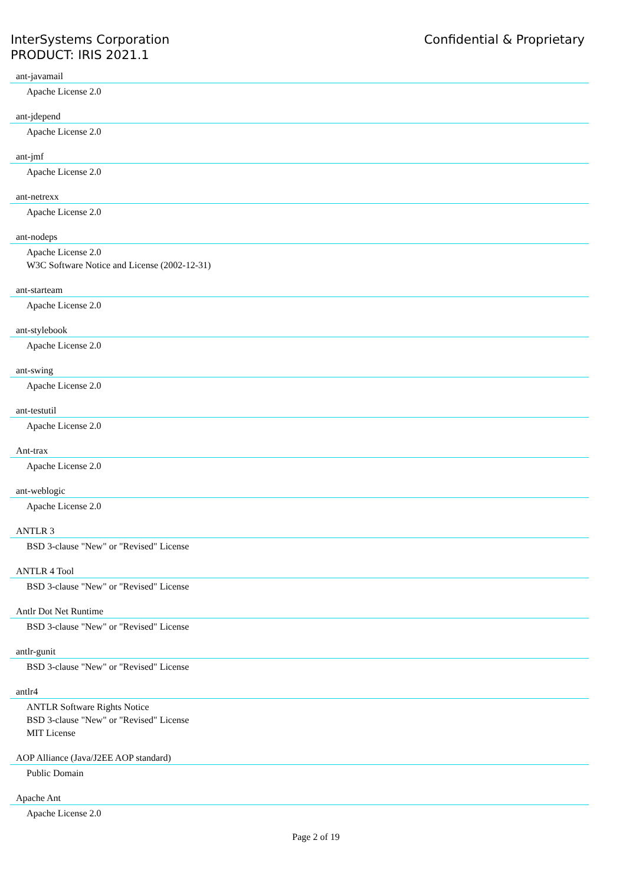InterSystems Corporation
PRODUCT: IRIS 2021.1
Confidential & Proprietary
ant-javamail
Apache License 2.0
ant-jdepend
Apache License 2.0
ant-jmf
Apache License 2.0
ant-netrexx
Apache License 2.0
ant-nodeps
Apache License 2.0
W3C Software Notice and License (2002-12-31)
ant-starteam
Apache License 2.0
ant-stylebook
Apache License 2.0
ant-swing
Apache License 2.0
ant-testutil
Apache License 2.0
Ant-trax
Apache License 2.0
ant-weblogic
Apache License 2.0
ANTLR 3
BSD 3-clause "New" or "Revised" License
ANTLR 4 Tool
BSD 3-clause "New" or "Revised" License
Antlr Dot Net Runtime
BSD 3-clause "New" or "Revised" License
antlr-gunit
BSD 3-clause "New" or "Revised" License
antlr4
ANTLR Software Rights Notice
BSD 3-clause "New" or "Revised" License
MIT License
AOP Alliance (Java/J2EE AOP standard)
Public Domain
Apache Ant
Apache License 2.0
Page 2 of 19